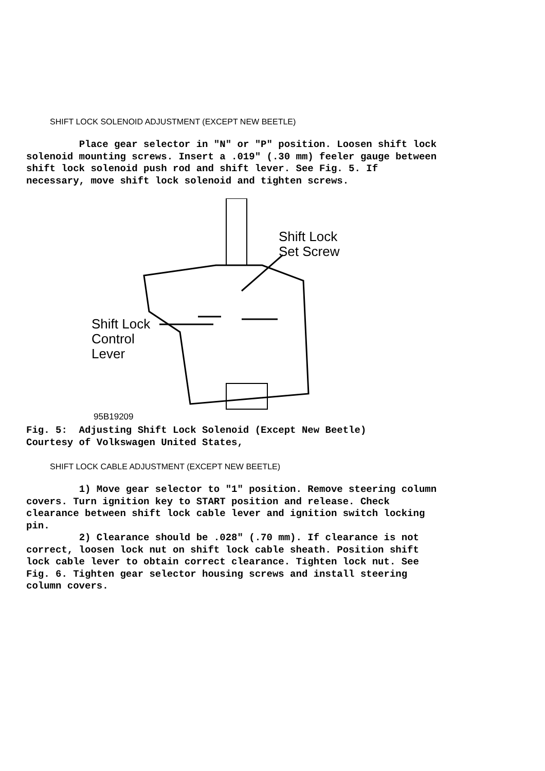SHIFT LOCK SOLENOID ADJUSTMENT (EXCEPT NEW BEETLE)
Place gear selector in "N" or "P" position. Loosen shift lock solenoid mounting screws. Insert a .019" (.30 mm) feeler gauge between shift lock solenoid push rod and shift lever. See Fig. 5. If necessary, move shift lock solenoid and tighten screws.
Shift Lock
Set Screw
Shift Lock
Control
Lever
95B19209
Fig. 5: Adjusting Shift Lock Solenoid (Except New Beetle) Courtesy of Volkswagen United States,
SHIFT LOCK CABLE ADJUSTMENT (EXCEPT NEW BEETLE)
1) Move gear selector to "1" position. Remove steering column covers. Turn ignition key to START position and release. Check clearance between shift lock cable lever and ignition switch locking pin. 2) Clearance should be .028" (.70 mm). If clearance is not correct, loosen lock nut on shift lock cable sheath. Position shift lock cable lever to obtain correct clearance. Tighten lock nut. See Fig. 6. Tighten gear selector housing screws and install steering column covers.